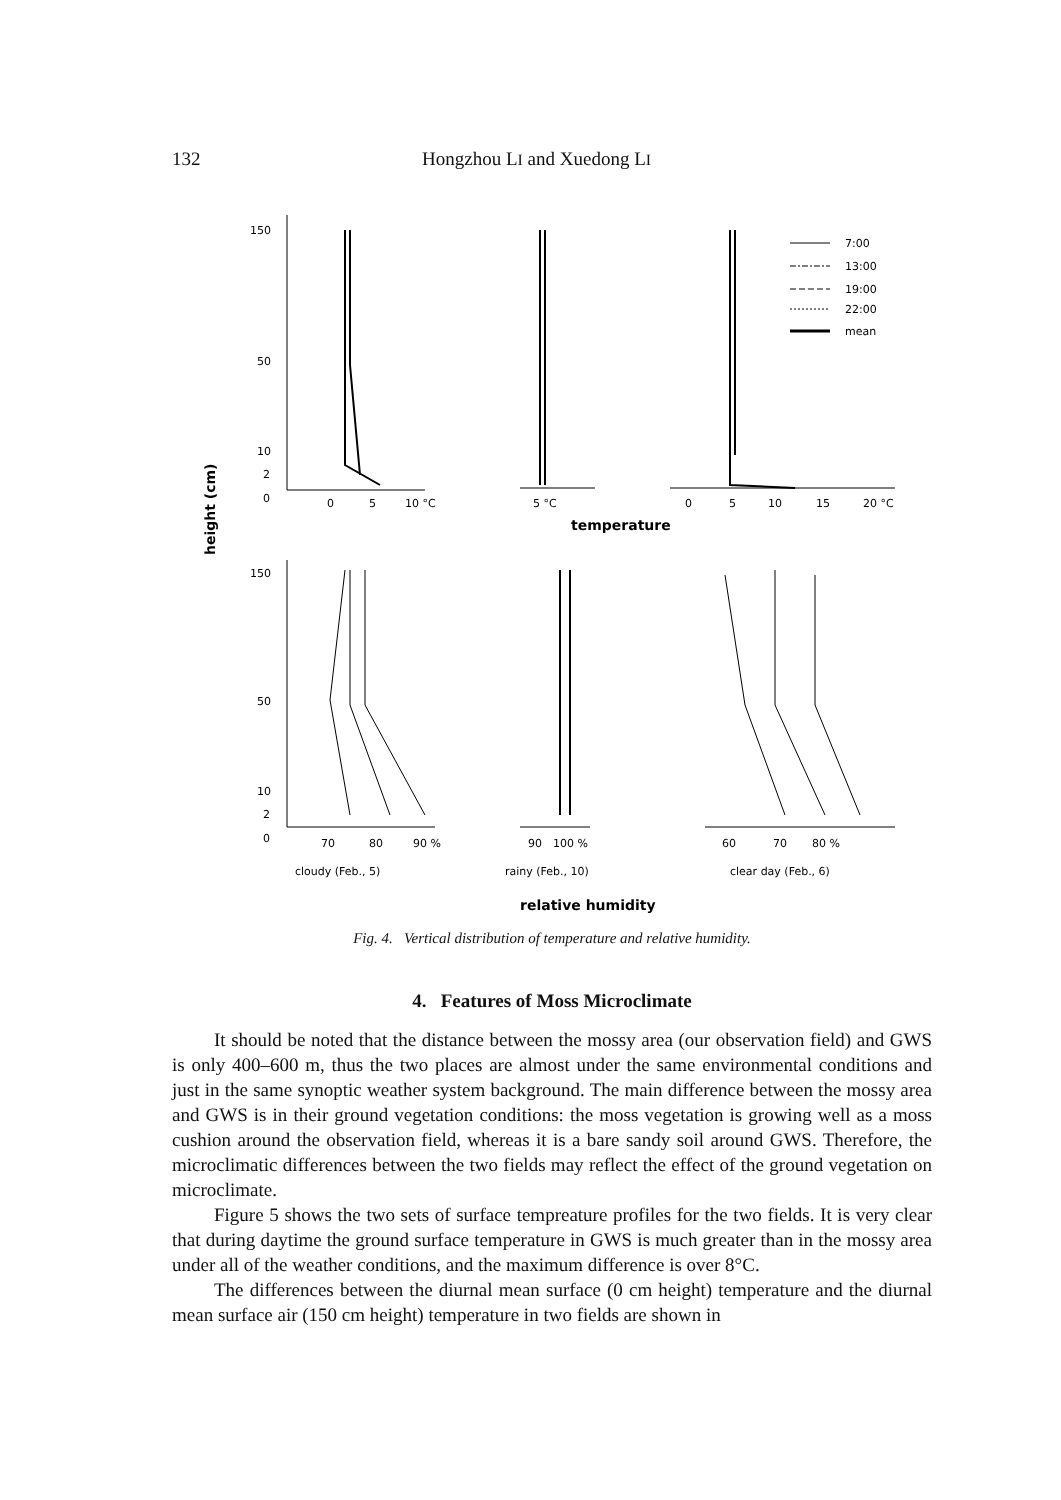132 Hongzhou LI and Xuedong LI
150
50
10
2
0
0
5
10 °C
5 °C
0
5
10
15
20 °C
temperature
height (cm)
150
50
10
2
0
70
80
90 %
90
100 %
60
70
80 %
cloudy (Feb., 5)
rainy (Feb., 10)
clear day (Feb., 6)
relative humidity
7:00
13:00
19:00
22:00
mean
Fig. 4. Vertical distribution of temperature and relative humidity.
4. Features of Moss Microclimate
It should be noted that the distance between the mossy area (our observation field) and GWS is only 400–600 m, thus the two places are almost under the same environmental conditions and just in the same synoptic weather system background. The main difference between the mossy area and GWS is in their ground vegetation conditions: the moss vegetation is growing well as a moss cushion around the observation field, whereas it is a bare sandy soil around GWS. Therefore, the microclimatic differences between the two fields may reflect the effect of the ground vegetation on microclimate.
Figure 5 shows the two sets of surface tempreature profiles for the two fields. It is very clear that during daytime the ground surface temperature in GWS is much greater than in the mossy area under all of the weather conditions, and the maximum difference is over 8°C.
The differences between the diurnal mean surface (0 cm height) temperature and the diurnal mean surface air (150 cm height) temperature in two fields are shown in